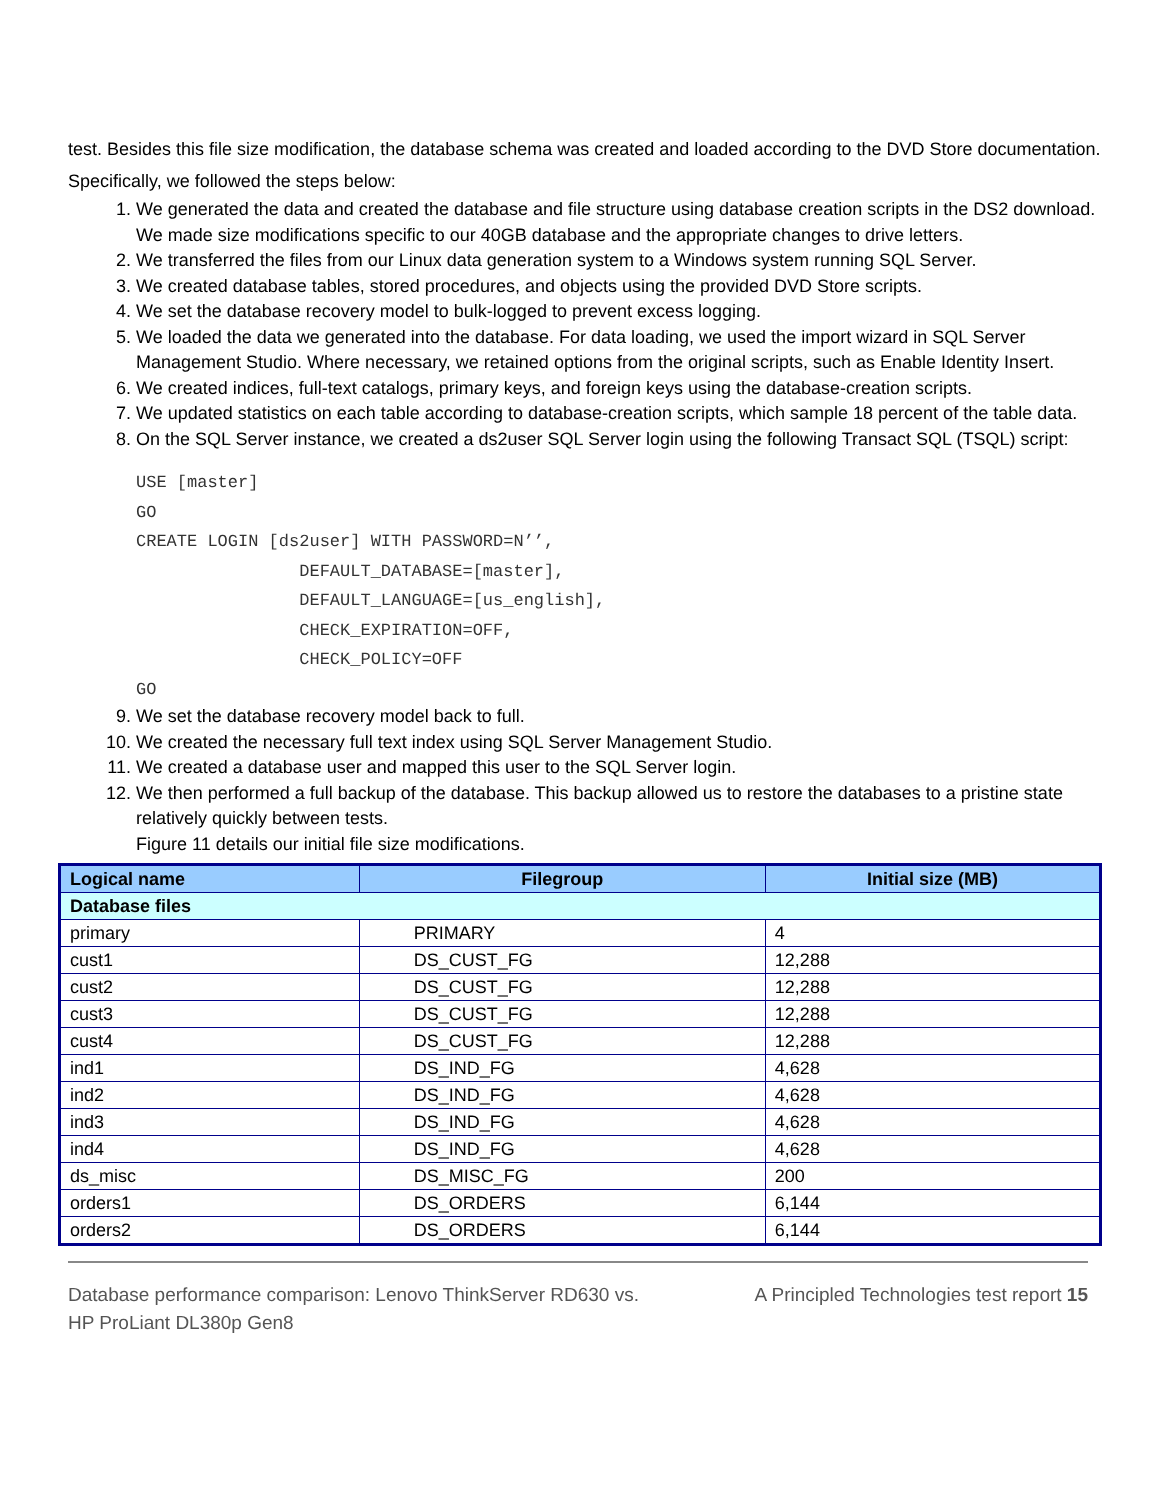test. Besides this file size modification, the database schema was created and loaded according to the DVD Store documentation. Specifically, we followed the steps below:
1. We generated the data and created the database and file structure using database creation scripts in the DS2 download. We made size modifications specific to our 40GB database and the appropriate changes to drive letters.
2. We transferred the files from our Linux data generation system to a Windows system running SQL Server.
3. We created database tables, stored procedures, and objects using the provided DVD Store scripts.
4. We set the database recovery model to bulk-logged to prevent excess logging.
5. We loaded the data we generated into the database. For data loading, we used the import wizard in SQL Server Management Studio. Where necessary, we retained options from the original scripts, such as Enable Identity Insert.
6. We created indices, full-text catalogs, primary keys, and foreign keys using the database-creation scripts.
7. We updated statistics on each table according to database-creation scripts, which sample 18 percent of the table data.
8. On the SQL Server instance, we created a ds2user SQL Server login using the following Transact SQL (TSQL) script:
USE [master]
GO
CREATE LOGIN [ds2user] WITH PASSWORD=N’’,
                DEFAULT_DATABASE=[master],
                DEFAULT_LANGUAGE=[us_english],
                CHECK_EXPIRATION=OFF,
                CHECK_POLICY=OFF
GO
9. We set the database recovery model back to full.
10. We created the necessary full text index using SQL Server Management Studio.
11. We created a database user and mapped this user to the SQL Server login.
12. We then performed a full backup of the database. This backup allowed us to restore the databases to a pristine state relatively quickly between tests.
Figure 11 details our initial file size modifications.
| Logical name | Filegroup | Initial size (MB) |
| --- | --- | --- |
| Database files | | |
| primary | PRIMARY | 4 |
| cust1 | DS_CUST_FG | 12,288 |
| cust2 | DS_CUST_FG | 12,288 |
| cust3 | DS_CUST_FG | 12,288 |
| cust4 | DS_CUST_FG | 12,288 |
| ind1 | DS_IND_FG | 4,628 |
| ind2 | DS_IND_FG | 4,628 |
| ind3 | DS_IND_FG | 4,628 |
| ind4 | DS_IND_FG | 4,628 |
| ds_misc | DS_MISC_FG | 200 |
| orders1 | DS_ORDERS | 6,144 |
| orders2 | DS_ORDERS | 6,144 |
Database performance comparison: Lenovo ThinkServer RD630 vs.
HP ProLiant DL380p Gen8
A Principled Technologies test report 15